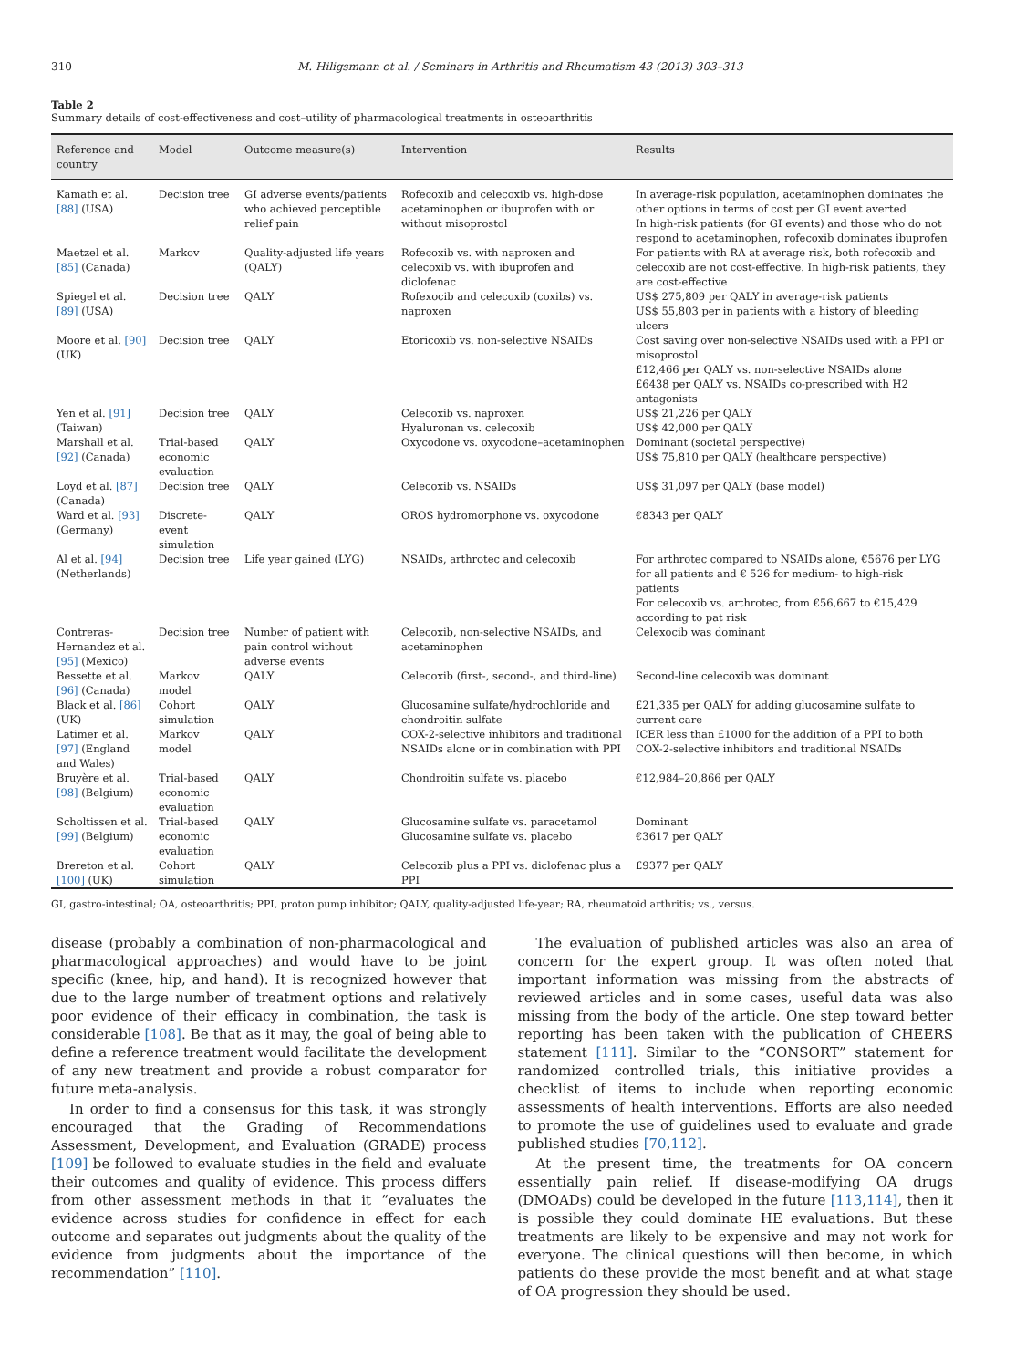310 M. Hiligsmann et al. / Seminars in Arthritis and Rheumatism 43 (2013) 303–313
Table 2
Summary details of cost-effectiveness and cost–utility of pharmacological treatments in osteoarthritis
| Reference and country | Model | Outcome measure(s) | Intervention | Results |
| --- | --- | --- | --- | --- |
| Kamath et al. [88] (USA) | Decision tree | GI adverse events/patients who achieved perceptible relief pain | Rofecoxib and celecoxib vs. high-dose acetaminophen or ibuprofen with or without misoprostol | In average-risk population, acetaminophen dominates the other options in terms of cost per GI event averted In high-risk patients (for GI events) and those who do not respond to acetaminophen, rofecoxib dominates ibuprofen |
| Maetzel et al. [85] (Canada) | Markov | Quality-adjusted life years (QALY) | Rofecoxib vs. with naproxen and celecoxib vs. with ibuprofen and diclofenac | For patients with RA at average risk, both rofecoxib and celecoxib are not cost-effective. In high-risk patients, they are cost-effective |
| Spiegel et al. [89] (USA) | Decision tree | QALY | Rofexocib and celecoxib (coxibs) vs. naproxen | US$ 275,809 per QALY in average-risk patients US$ 55,803 per in patients with a history of bleeding ulcers |
| Moore et al. [90] (UK) | Decision tree | QALY | Etoricoxib vs. non-selective NSAIDs | Cost saving over non-selective NSAIDs used with a PPI or misoprostol £12,466 per QALY vs. non-selective NSAIDs alone £6438 per QALY vs. NSAIDs co-prescribed with H2 antagonists |
| Yen et al. [91] (Taiwan) | Decision tree | QALY | Celecoxib vs. naproxen Hyaluronan vs. celecoxib | US$ 21,226 per QALY US$ 42,000 per QALY |
| Marshall et al. [92] (Canada) | Trial-based economic evaluation | QALY | Oxycodone vs. oxycodone–acetaminophen | Dominant (societal perspective) US$ 75,810 per QALY (healthcare perspective) |
| Loyd et al. [87] (Canada) | Decision tree | QALY | Celecoxib vs. NSAIDs | US$ 31,097 per QALY (base model) |
| Ward et al. [93] (Germany) | Discrete-event simulation | QALY | OROS hydromorphone vs. oxycodone | €8343 per QALY |
| Al et al. [94] (Netherlands) | Decision tree | Life year gained (LYG) | NSAIDs, arthrotec and celecoxib | For arthrotec compared to NSAIDs alone, €5676 per LYG for all patients and € 526 for medium- to high-risk patients For celecoxib vs. arthrotec, from €56,667 to €15,429 according to pat risk |
| Contreras-Hernandez et al. [95] (Mexico) | Decision tree | Number of patient with pain control without adverse events | Celecoxib, non-selective NSAIDs, and acetaminophen | Celexocib was dominant |
| Bessette et al. [96] (Canada) | Markov model | QALY | Celecoxib (first-, second-, and third-line) | Second-line celecoxib was dominant |
| Black et al. [86] (UK) | Cohort simulation | QALY | Glucosamine sulfate/hydrochloride and chondroitin sulfate | £21,335 per QALY for adding glucosamine sulfate to current care |
| Latimer et al. [97] (England and Wales) | Markov model | QALY | COX-2-selective inhibitors and traditional NSAIDs alone or in combination with PPI | ICER less than £1000 for the addition of a PPI to both COX-2-selective inhibitors and traditional NSAIDs |
| Bruyère et al. [98] (Belgium) | Trial-based economic evaluation | QALY | Chondroitin sulfate vs. placebo | €12,984–20,866 per QALY |
| Scholtissen et al. [99] (Belgium) | Trial-based economic evaluation | QALY | Glucosamine sulfate vs. paracetamol Glucosamine sulfate vs. placebo | Dominant €3617 per QALY |
| Brereton et al. [100] (UK) | Cohort simulation | QALY | Celecoxib plus a PPI vs. diclofenac plus a PPI | £9377 per QALY |
GI, gastro-intestinal; OA, osteoarthritis; PPI, proton pump inhibitor; QALY, quality-adjusted life-year; RA, rheumatoid arthritis; vs., versus.
disease (probably a combination of non-pharmacological and pharmacological approaches) and would have to be joint specific (knee, hip, and hand). It is recognized however that due to the large number of treatment options and relatively poor evidence of their efficacy in combination, the task is considerable [108]. Be that as it may, the goal of being able to define a reference treatment would facilitate the development of any new treatment and provide a robust comparator for future meta-analysis.
In order to find a consensus for this task, it was strongly encouraged that the Grading of Recommendations Assessment, Development, and Evaluation (GRADE) process [109] be followed to evaluate studies in the field and evaluate their outcomes and quality of evidence. This process differs from other assessment methods in that it “evaluates the evidence across studies for confidence in effect for each outcome and separates out judgments about the quality of the evidence from judgments about the importance of the recommendation” [110].
The evaluation of published articles was also an area of concern for the expert group. It was often noted that important information was missing from the abstracts of reviewed articles and in some cases, useful data was also missing from the body of the article. One step toward better reporting has been taken with the publication of CHEERS statement [111]. Similar to the “CONSORT” statement for randomized controlled trials, this initiative provides a checklist of items to include when reporting economic assessments of health interventions. Efforts are also needed to promote the use of guidelines used to evaluate and grade published studies [70,112].
At the present time, the treatments for OA concern essentially pain relief. If disease-modifying OA drugs (DMOADs) could be developed in the future [113,114], then it is possible they could dominate HE evaluations. But these treatments are likely to be expensive and may not work for everyone. The clinical questions will then become, in which patients do these provide the most benefit and at what stage of OA progression they should be used.